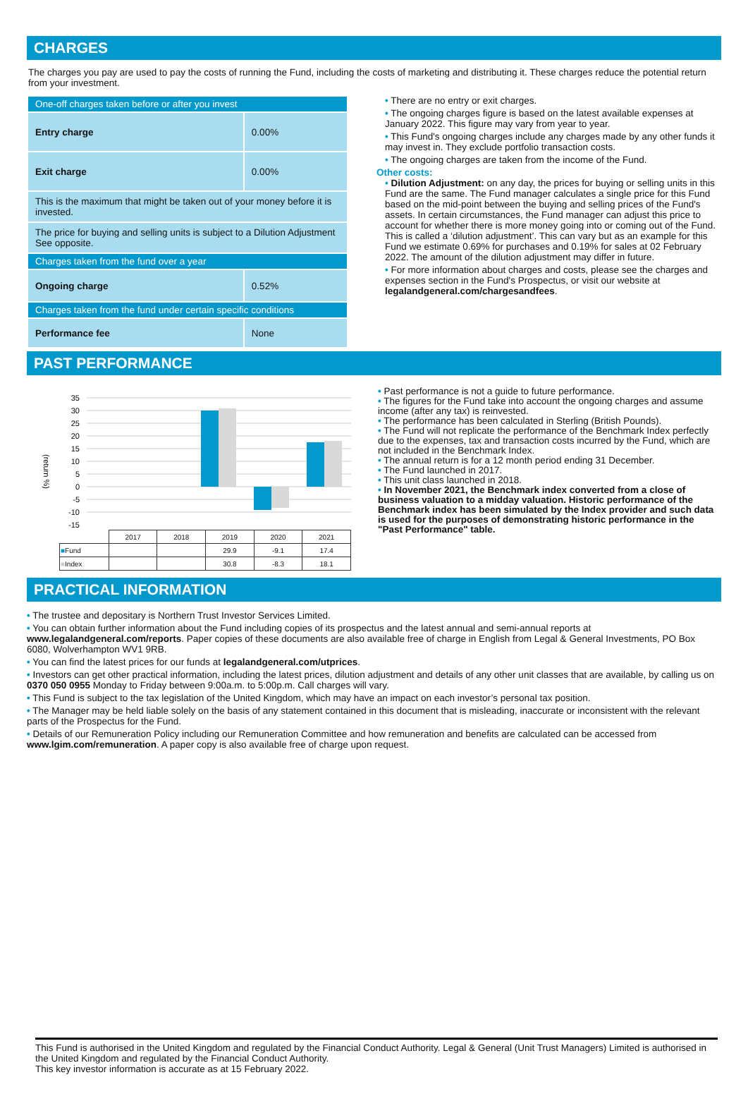CHARGES
The charges you pay are used to pay the costs of running the Fund, including the costs of marketing and distributing it. These charges reduce the potential return from your investment.
| One-off charges taken before or after you invest | |
| Entry charge | 0.00% |
| Exit charge | 0.00% |
| This is the maximum that might be taken out of your money before it is invested. | |
| The price for buying and selling units is subject to a Dilution Adjustment See opposite. | |
| Charges taken from the fund over a year | |
| Ongoing charge | 0.52% |
| Charges taken from the fund under certain specific conditions | |
| Performance fee | None |
• There are no entry or exit charges.
• The ongoing charges figure is based on the latest available expenses at January 2022. This figure may vary from year to year.
• This Fund's ongoing charges include any charges made by any other funds it may invest in. They exclude portfolio transaction costs.
• The ongoing charges are taken from the income of the Fund.
Other costs:
• Dilution Adjustment: on any day, the prices for buying or selling units in this Fund are the same. The Fund manager calculates a single price for this Fund based on the mid-point between the buying and selling prices of the Fund's assets. In certain circumstances, the Fund manager can adjust this price to account for whether there is more money going into or coming out of the Fund. This is called a ‘dilution adjustment’. This can vary but as an example for this Fund we estimate 0.69% for purchases and 0.19% for sales at 02 February 2022. The amount of the dilution adjustment may differ in future.
• For more information about charges and costs, please see the charges and expenses section in the Fund's Prospectus, or visit our website at legalandgeneral.com/chargesandfees.
PAST PERFORMANCE
(return %)
35
30
25
20
15
10
5
0
-5
-10
-15
| | 2017 | 2018 | 2019 | 2020 | 2021 |
| ■ Fund | | | 29.9 | -9.1 | 17.4 |
| ■ Index | | | 30.8 | -8.3 | 18.1 |
• Past performance is not a guide to future performance.
• The figures for the Fund take into account the ongoing charges and assume income (after any tax) is reinvested.
• The performance has been calculated in Sterling (British Pounds).
• The Fund will not replicate the performance of the Benchmark Index perfectly due to the expenses, tax and transaction costs incurred by the Fund, which are not included in the Benchmark Index.
• The annual return is for a 12 month period ending 31 December.
• The Fund launched in 2017.
• This unit class launched in 2018.
• In November 2021, the Benchmark index converted from a close of business valuation to a midday valuation. Historic performance of the Benchmark index has been simulated by the Index provider and such data is used for the purposes of demonstrating historic performance in the "Past Performance" table.
PRACTICAL INFORMATION
• The trustee and depositary is Northern Trust Investor Services Limited.
• You can obtain further information about the Fund including copies of its prospectus and the latest annual and semi-annual reports at www.legalandgeneral.com/reports. Paper copies of these documents are also available free of charge in English from Legal & General Investments, PO Box 6080, Wolverhampton WV1 9RB.
• You can find the latest prices for our funds at legalandgeneral.com/utprices.
• Investors can get other practical information, including the latest prices, dilution adjustment and details of any other unit classes that are available, by calling us on 0370 050 0955 Monday to Friday between 9:00a.m. to 5:00p.m. Call charges will vary.
• This Fund is subject to the tax legislation of the United Kingdom, which may have an impact on each investor’s personal tax position.
• The Manager may be held liable solely on the basis of any statement contained in this document that is misleading, inaccurate or inconsistent with the relevant parts of the Prospectus for the Fund.
• Details of our Remuneration Policy including our Remuneration Committee and how remuneration and benefits are calculated can be accessed from www.lgim.com/remuneration. A paper copy is also available free of charge upon request.
This Fund is authorised in the United Kingdom and regulated by the Financial Conduct Authority. Legal & General (Unit Trust Managers) Limited is authorised in the United Kingdom and regulated by the Financial Conduct Authority.
This key investor information is accurate as at 15 February 2022.